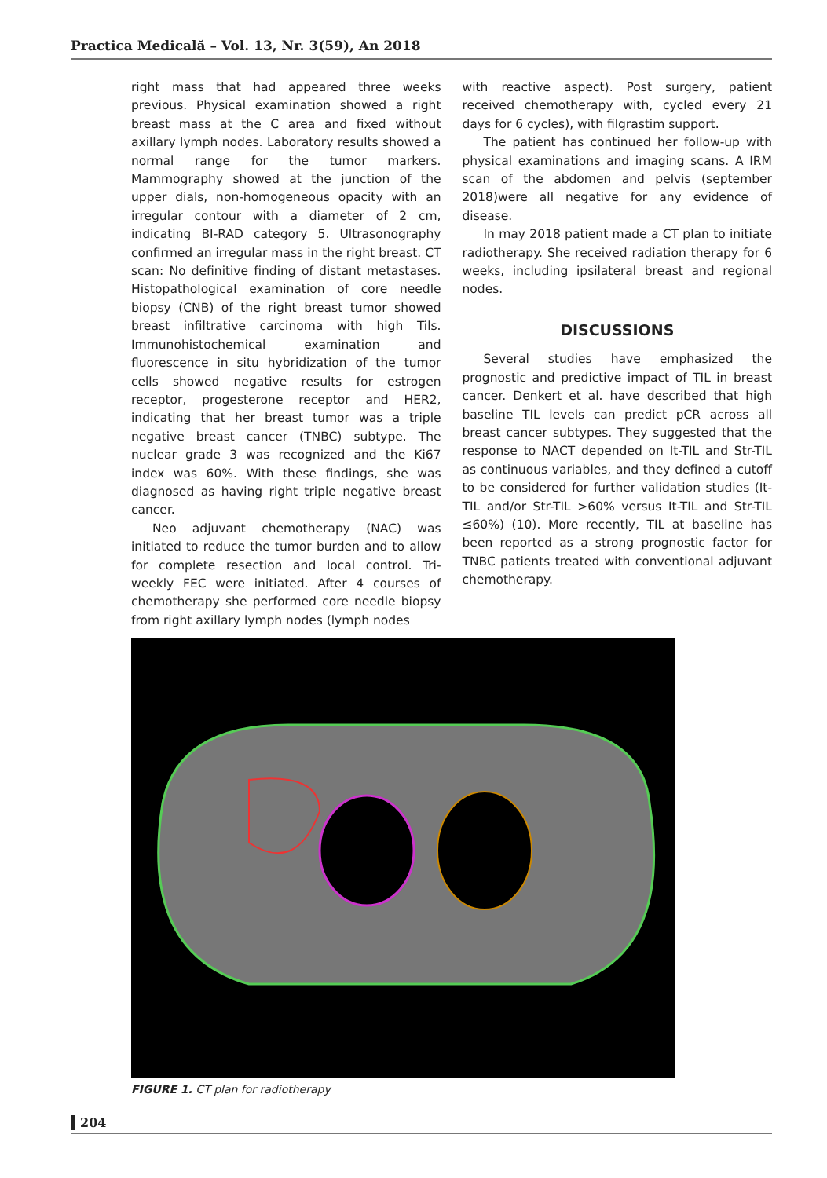Practica Medicală – Vol. 13, Nr. 3(59), An 2018
right mass that had appeared three weeks previous. Physical examination showed a right breast mass at the C area and fixed without axillary lymph nodes. Laboratory results showed a normal range for the tumor markers. Mammography showed at the junction of the upper dials, non-homogeneous opacity with an irregular contour with a diameter of 2 cm, indicating BI-RAD category 5. Ultrasonography confirmed an irregular mass in the right breast. CT scan: No definitive finding of distant metastases. Histopathological examination of core needle biopsy (CNB) of the right breast tumor showed breast infiltrative carcinoma with high Tils. Immunohistochemical examination and fluorescence in situ hybridization of the tumor cells showed negative results for estrogen receptor, progesterone receptor and HER2, indicating that her breast tumor was a triple negative breast cancer (TNBC) subtype. The nuclear grade 3 was recognized and the Ki67 index was 60%. With these findings, she was diagnosed as having right triple negative breast cancer.
Neo adjuvant chemotherapy (NAC) was initiated to reduce the tumor burden and to allow for complete resection and local control. Tri-weekly FEC were initiated. After 4 courses of chemotherapy she performed core needle biopsy from right axillary lymph nodes (lymph nodes
with reactive aspect). Post surgery, patient received chemotherapy with, cycled every 21 days for 6 cycles), with filgrastim support.
The patient has continued her follow-up with physical examinations and imaging scans. A IRM scan of the abdomen and pelvis (september 2018)were all negative for any evidence of disease.
In may 2018 patient made a CT plan to initiate radiotherapy. She received radiation therapy for 6 weeks, including ipsilateral breast and regional nodes.
DISCUSSIONS
Several studies have emphasized the prognostic and predictive impact of TIL in breast cancer. Denkert et al. have described that high baseline TIL levels can predict pCR across all breast cancer subtypes. They suggested that the response to NACT depended on It-TIL and Str-TIL as continuous variables, and they defined a cutoff to be considered for further validation studies (It-TIL and/or Str-TIL >60% versus It-TIL and Str-TIL ≤60%) (10). More recently, TIL at baseline has been reported as a strong prognostic factor for TNBC patients treated with conventional adjuvant chemotherapy.
FIGURE 1. CT plan for radiotherapy
204